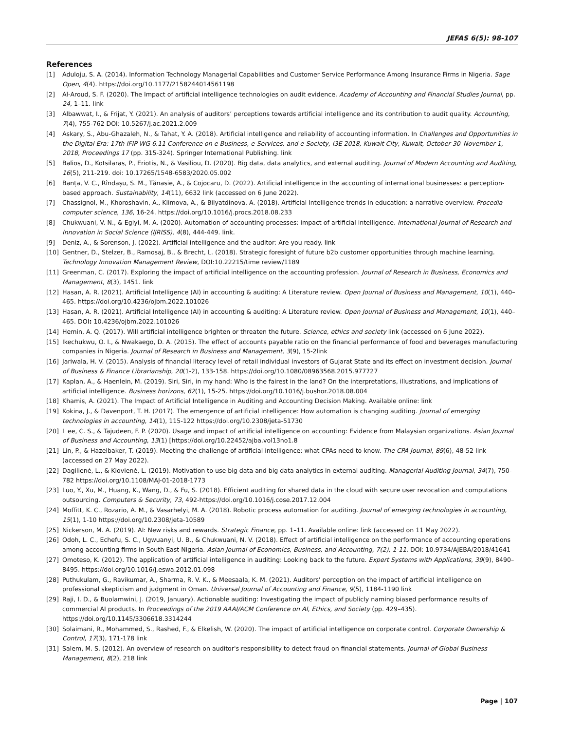JEFAS 6(5): 98-107
References
[1] Aduloju, S. A. (2014). Information Technology Managerial Capabilities and Customer Service Performance Among Insurance Firms in Nigeria. Sage Open, 4(4). https://doi.org/10.1177/2158244014561198
[2] Al-Aroud, S. F. (2020). The Impact of artificial intelligence technologies on audit evidence. Academy of Accounting and Financial Studies Journal, pp. 24, 1–11. link
[3] Albawwat, I., & Frijat, Y. (2021). An analysis of auditors’ perceptions towards artificial intelligence and its contribution to audit quality. Accounting, 7(4), 755-762 DOI: 10.5267/j.ac.2021.2.009
[4] Askary, S., Abu-Ghazaleh, N., & Tahat, Y. A. (2018). Artificial intelligence and reliability of accounting information. In Challenges and Opportunities in the Digital Era: 17th IFIP WG 6.11 Conference on e-Business, e-Services, and e-Society, I3E 2018, Kuwait City, Kuwait, October 30–November 1, 2018, Proceedings 17 (pp. 315-324). Springer International Publishing. link
[5] Balios, D., Kotsilaras, P., Eriotis, N., & Vasiliou, D. (2020). Big data, data analytics, and external auditing. Journal of Modern Accounting and Auditing, 16(5), 211-219. doi: 10.17265/1548-6583/2020.05.002
[6] Banța, V. C., Rîndașu, S. M., Tănasie, A., & Cojocaru, D. (2022). Artificial intelligence in the accounting of international businesses: a perception-based approach. Sustainability, 14(11), 6632 link (accessed on 6 June 2022).
[7] Chassignol, M., Khoroshavin, A., Klimova, A., & Bilyatdinova, A. (2018). Artificial Intelligence trends in education: a narrative overview. Procedia computer science, 136, 16-24. https://doi.org/10.1016/j.procs.2018.08.233
[8] Chukwuani, V. N., & Egiyi, M. A. (2020). Automation of accounting processes: impact of artificial intelligence. International Journal of Research and Innovation in Social Science (IJRISS), 4(8), 444-449. link.
[9] Deniz, A., & Sorenson, J. (2022). Artificial intelligence and the auditor: Are you ready. link
[10] Gentner, D., Stelzer, B., Ramosaj, B., & Brecht, L. (2018). Strategic foresight of future b2b customer opportunities through machine learning. Technology Innovation Management Review, DOI:10.22215/time review/1189
[11] Greenman, C. (2017). Exploring the impact of artificial intelligence on the accounting profession. Journal of Research in Business, Economics and Management, 8(3), 1451. link
[12] Hasan, A. R. (2021). Artificial Intelligence (AI) in accounting & auditing: A Literature review. Open Journal of Business and Management, 10(1), 440–465. https://doi.org/10.4236/ojbm.2022.101026
[13] Hasan, A. R. (2021). Artificial Intelligence (AI) in accounting & auditing: A Literature review. Open Journal of Business and Management, 10(1), 440–465. DOI: 10.4236/ojbm.2022.101026
[14] Hemin, A. Q. (2017). Will artificial intelligence brighten or threaten the future. Science, ethics and society link (accessed on 6 June 2022).
[15] Ikechukwu, O. I., & Nwakaego, D. A. (2015). The effect of accounts payable ratio on the financial performance of food and beverages manufacturing companies in Nigeria. Journal of Research in Business and Management, 3(9), 15-2link
[16] Jariwala, H. V. (2015). Analysis of financial literacy level of retail individual investors of Gujarat State and its effect on investment decision. Journal of Business & Finance Librarianship, 20(1-2), 133-158. https://doi.org/10.1080/08963568.2015.977727
[17] Kaplan, A., & Haenlein, M. (2019). Siri, Siri, in my hand: Who is the fairest in the land? On the interpretations, illustrations, and implications of artificial intelligence. Business horizons, 62(1), 15-25. https://doi.org/10.1016/j.bushor.2018.08.004
[18] Khamis, A. (2021). The Impact of Artificial Intelligence in Auditing and Accounting Decision Making. Available online: link
[19] Kokina, J., & Davenport, T. H. (2017). The emergence of artificial intelligence: How automation is changing auditing. Journal of emerging technologies in accounting, 14(1), 115-122 https://doi.org/10.2308/jeta-51730
[20] L ee, C. S., & Tajudeen, F. P. (2020). Usage and impact of artificial intelligence on accounting: Evidence from Malaysian organizations. Asian Journal of Business and Accounting, 13(1) [https://doi.org/10.22452/ajba.vol13no1.8
[21] Lin, P., & Hazelbaker, T. (2019). Meeting the challenge of artificial intelligence: what CPAs need to know. The CPA Journal, 89(6), 48-52 link (accessed on 27 May 2022).
[22] Dagilienė, L., & Klovienė, L. (2019). Motivation to use big data and big data analytics in external auditing. Managerial Auditing Journal, 34(7), 750-782 https://doi.org/10.1108/MAJ-01-2018-1773
[23] Luo, Y., Xu, M., Huang, K., Wang, D., & Fu, S. (2018). Efficient auditing for shared data in the cloud with secure user revocation and computations outsourcing. Computers & Security, 73, 492-https://doi.org/10.1016/j.cose.2017.12.004
[24] Moffitt, K. C., Rozario, A. M., & Vasarhelyi, M. A. (2018). Robotic process automation for auditing. Journal of emerging technologies in accounting, 15(1), 1-10 https://doi.org/10.2308/jeta-10589
[25] Nickerson, M. A. (2019). AI: New risks and rewards. Strategic Finance, pp. 1–11. Available online: link (accessed on 11 May 2022).
[26] Odoh, L. C., Echefu, S. C., Ugwuanyi, U. B., & Chukwuani, N. V. (2018). Effect of artificial intelligence on the performance of accounting operations among accounting firms in South East Nigeria. Asian Journal of Economics, Business, and Accounting, 7(2), 1-11. DOI: 10.9734/AJEBA/2018/41641
[27] Omoteso, K. (2012). The application of artificial intelligence in auditing: Looking back to the future. Expert Systems with Applications, 39(9), 8490–8495. https://doi.org/10.1016/j.eswa.2012.01.098
[28] Puthukulam, G., Ravikumar, A., Sharma, R. V. K., & Meesaala, K. M. (2021). Auditors' perception on the impact of artificial intelligence on professional skepticism and judgment in Oman. Universal Journal of Accounting and Finance, 9(5), 1184-1190 link
[29] Raji, I. D., & Buolamwini, J. (2019, January). Actionable auditing: Investigating the impact of publicly naming biased performance results of commercial AI products. In Proceedings of the 2019 AAAI/ACM Conference on AI, Ethics, and Society (pp. 429–435). https://doi.org/10.1145/3306618.3314244
[30] Solaimani, R., Mohammed, S., Rashed, F., & Elkelish, W. (2020). The impact of artificial intelligence on corporate control. Corporate Ownership & Control, 17(3), 171-178 link
[31] Salem, M. S. (2012). An overview of research on auditor's responsibility to detect fraud on financial statements. Journal of Global Business Management, 8(2), 218 link
Page | 107